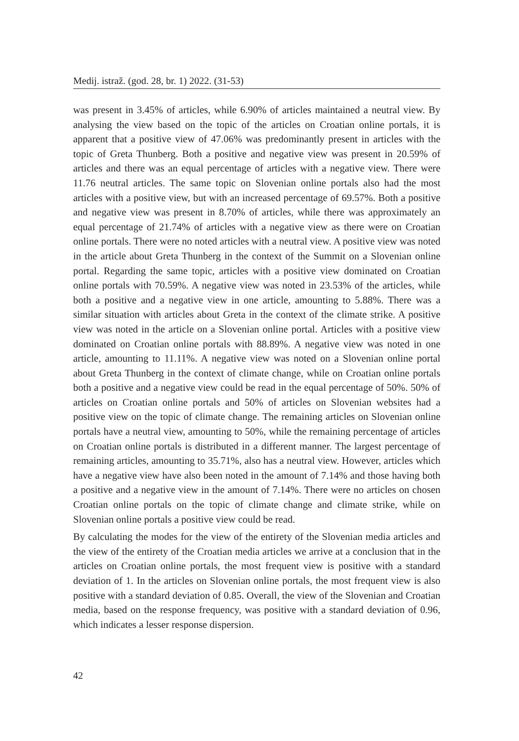Medij. istraž. (god. 28, br. 1) 2022. (31-53)
was present in 3.45% of articles, while 6.90% of articles maintained a neutral view. By analysing the view based on the topic of the articles on Croatian online portals, it is apparent that a positive view of 47.06% was predominantly present in articles with the topic of Greta Thunberg. Both a positive and negative view was present in 20.59% of articles and there was an equal percentage of articles with a negative view. There were 11.76 neutral articles. The same topic on Slovenian online portals also had the most articles with a positive view, but with an increased percentage of 69.57%. Both a positive and negative view was present in 8.70% of articles, while there was approximately an equal percentage of 21.74% of articles with a negative view as there were on Croatian online portals. There were no noted articles with a neutral view. A positive view was noted in the article about Greta Thunberg in the context of the Summit on a Slovenian online portal. Regarding the same topic, articles with a positive view dominated on Croatian online portals with 70.59%. A negative view was noted in 23.53% of the articles, while both a positive and a negative view in one article, amounting to 5.88%. There was a similar situation with articles about Greta in the context of the climate strike. A positive view was noted in the article on a Slovenian online portal. Articles with a positive view dominated on Croatian online portals with 88.89%. A negative view was noted in one article, amounting to 11.11%. A negative view was noted on a Slovenian online portal about Greta Thunberg in the context of climate change, while on Croatian online portals both a positive and a negative view could be read in the equal percentage of 50%. 50% of articles on Croatian online portals and 50% of articles on Slovenian websites had a positive view on the topic of climate change. The remaining articles on Slovenian online portals have a neutral view, amounting to 50%, while the remaining percentage of articles on Croatian online portals is distributed in a different manner. The largest percentage of remaining articles, amounting to 35.71%, also has a neutral view. However, articles which have a negative view have also been noted in the amount of 7.14% and those having both a positive and a negative view in the amount of 7.14%. There were no articles on chosen Croatian online portals on the topic of climate change and climate strike, while on Slovenian online portals a positive view could be read.
By calculating the modes for the view of the entirety of the Slovenian media articles and the view of the entirety of the Croatian media articles we arrive at a conclusion that in the articles on Croatian online portals, the most frequent view is positive with a standard deviation of 1. In the articles on Slovenian online portals, the most frequent view is also positive with a standard deviation of 0.85. Overall, the view of the Slovenian and Croatian media, based on the response frequency, was positive with a standard deviation of 0.96, which indicates a lesser response dispersion.
42